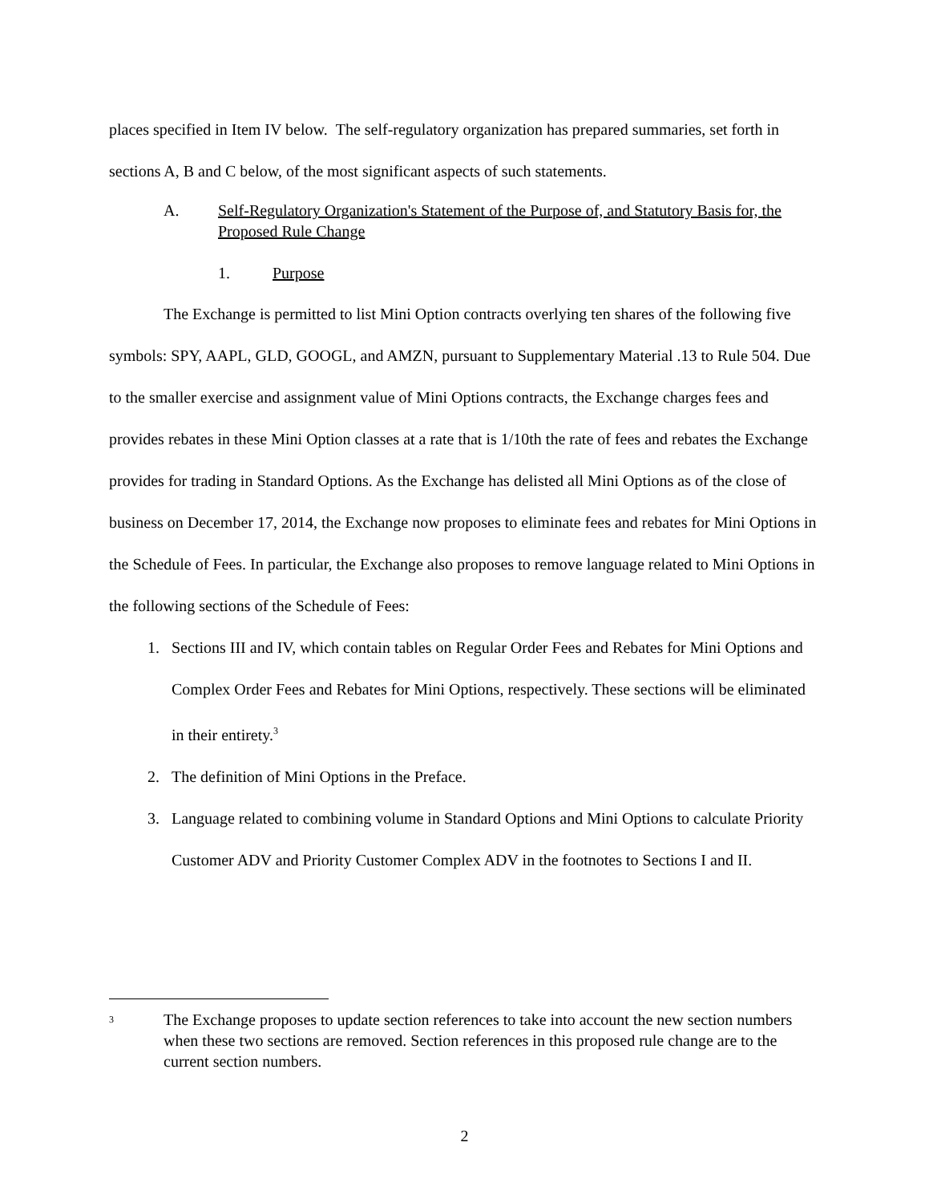places specified in Item IV below. The self-regulatory organization has prepared summaries, set forth in sections A, B and C below, of the most significant aspects of such statements.
A. Self-Regulatory Organization's Statement of the Purpose of, and Statutory Basis for, the Proposed Rule Change
1. Purpose
The Exchange is permitted to list Mini Option contracts overlying ten shares of the following five symbols: SPY, AAPL, GLD, GOOGL, and AMZN, pursuant to Supplementary Material .13 to Rule 504. Due to the smaller exercise and assignment value of Mini Options contracts, the Exchange charges fees and provides rebates in these Mini Option classes at a rate that is 1/10th the rate of fees and rebates the Exchange provides for trading in Standard Options. As the Exchange has delisted all Mini Options as of the close of business on December 17, 2014, the Exchange now proposes to eliminate fees and rebates for Mini Options in the Schedule of Fees. In particular, the Exchange also proposes to remove language related to Mini Options in the following sections of the Schedule of Fees:
1. Sections III and IV, which contain tables on Regular Order Fees and Rebates for Mini Options and Complex Order Fees and Rebates for Mini Options, respectively. These sections will be eliminated in their entirety.<sup>3</sup>
2. The definition of Mini Options in the Preface.
3. Language related to combining volume in Standard Options and Mini Options to calculate Priority Customer ADV and Priority Customer Complex ADV in the footnotes to Sections I and II.
3 The Exchange proposes to update section references to take into account the new section numbers when these two sections are removed. Section references in this proposed rule change are to the current section numbers.
2